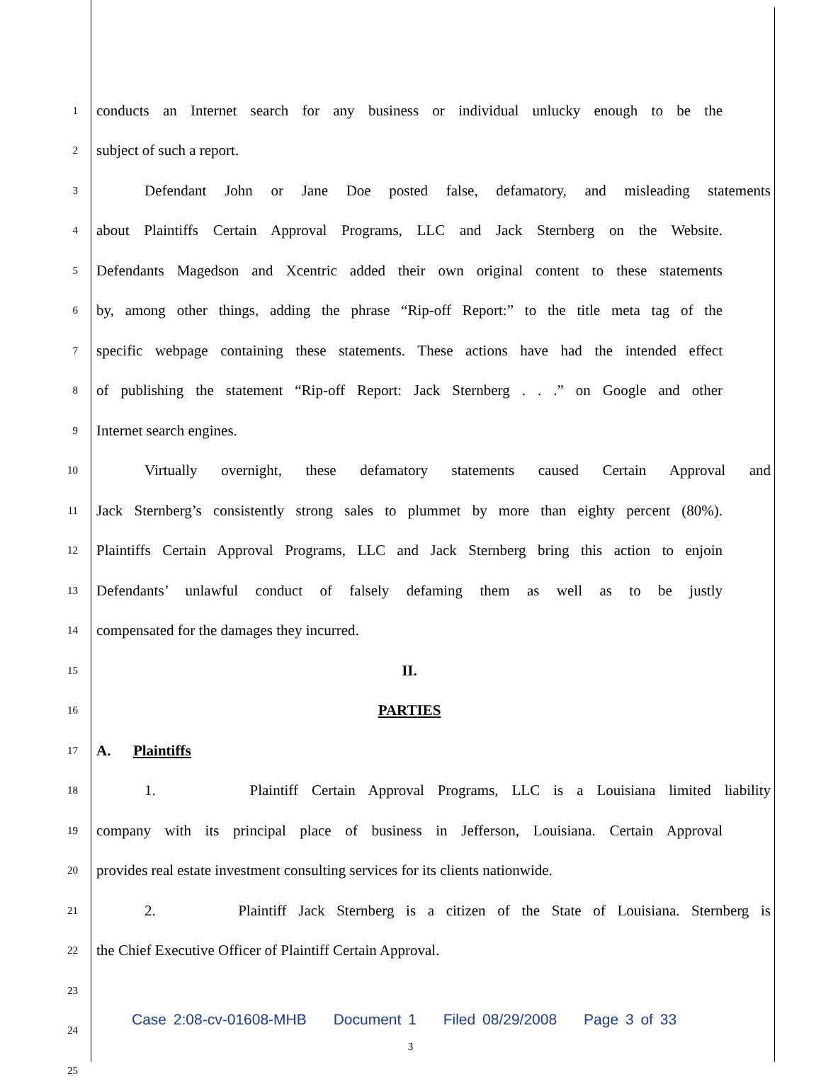1
conducts an Internet search for any business or individual unlucky enough to be the
2
subject of such a report.
3
Defendant John or Jane Doe posted false, defamatory, and misleading statements
4
about Plaintiffs Certain Approval Programs, LLC and Jack Sternberg on the Website.
5
Defendants Magedson and Xcentric added their own original content to these statements
6
by, among other things, adding the phrase “Rip-off Report:” to the title meta tag of the
7
specific webpage containing these statements. These actions have had the intended effect
8
of publishing the statement “Rip-off Report: Jack Sternberg . . .” on Google and other
9
Internet search engines.
10
Virtually overnight, these defamatory statements caused Certain Approval and
11
Jack Sternberg’s consistently strong sales to plummet by more than eighty percent (80%).
12
Plaintiffs Certain Approval Programs, LLC and Jack Sternberg bring this action to enjoin
13
Defendants’ unlawful conduct of falsely defaming them as well as to be justly
14
compensated for the damages they incurred.
15
II.
16
PARTIES
17
A. Plaintiffs
18
1. Plaintiff Certain Approval Programs, LLC is a Louisiana limited liability
19
company with its principal place of business in Jefferson, Louisiana. Certain Approval
20
provides real estate investment consulting services for its clients nationwide.
21
2. Plaintiff Jack Sternberg is a citizen of the State of Louisiana. Sternberg is
22
the Chief Executive Officer of Plaintiff Certain Approval.
23
24
25
Case 2:08-cv-01608-MHB Document 1 Filed 08/29/2008 Page 3 of 33
3